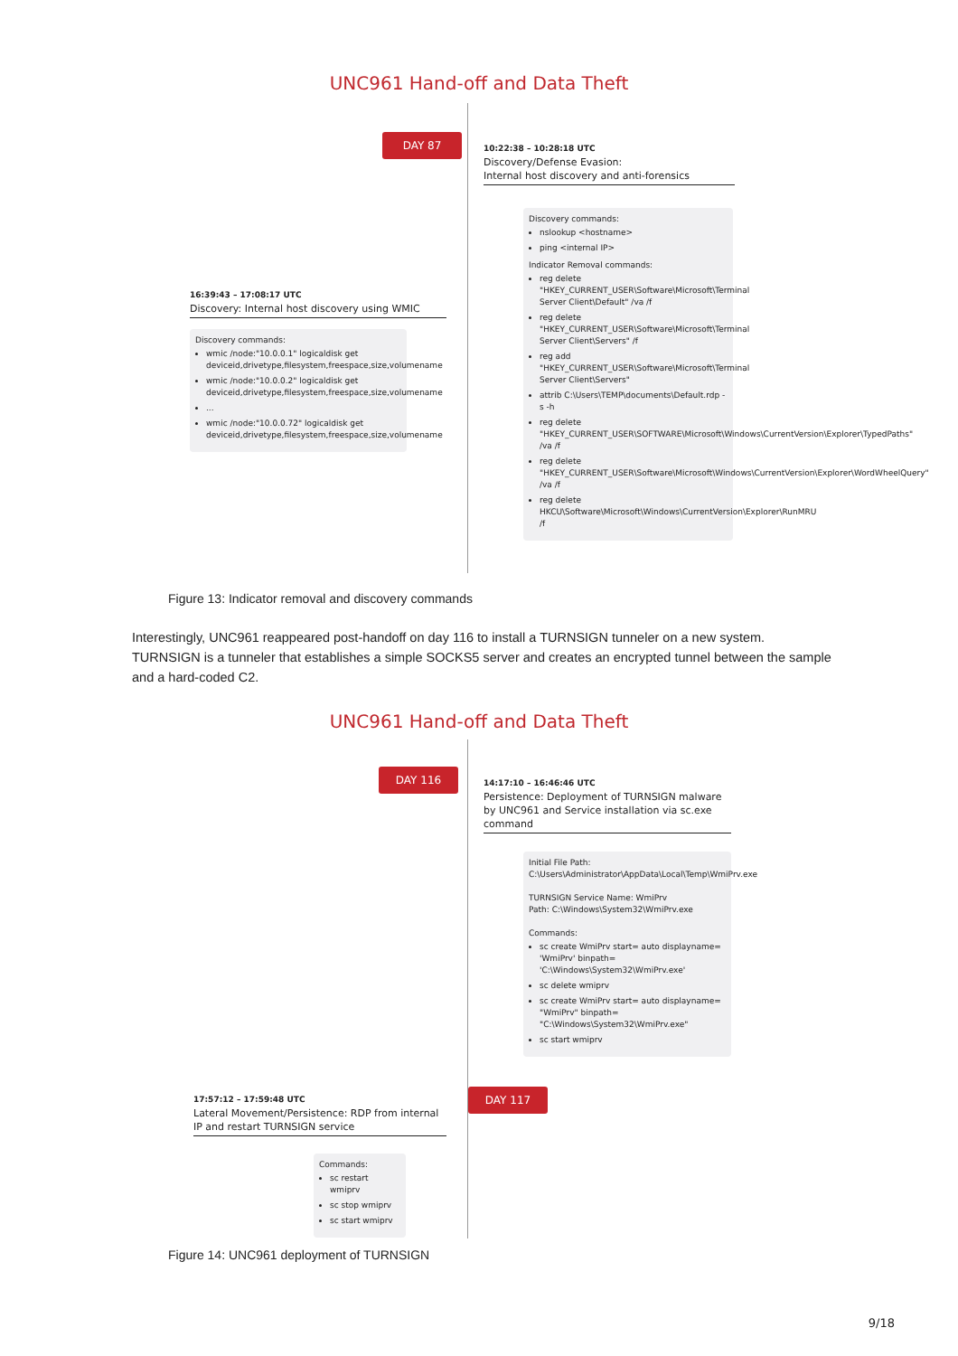UNC961 Hand-off and Data Theft
DAY 87
10:22:38 – 10:28:18 UTC
Discovery/Defense Evasion:
Internal host discovery and anti-forensics
Discovery commands:
nslookup <hostname>
ping <internal IP>
Indicator Removal commands:
reg delete "HKEY_CURRENT_USER\Software\Microsoft\Terminal Server Client\Default" /va /f
reg delete "HKEY_CURRENT_USER\Software\Microsoft\Terminal Server Client\Servers" /f
reg add "HKEY_CURRENT_USER\Software\Microsoft\Terminal Server Client\Servers"
attrib C:\Users\TEMP\documents\Default.rdp -s -h
reg delete "HKEY_CURRENT_USER\SOFTWARE\Microsoft\Windows\CurrentVersion\Explorer\TypedPaths" /va /f
reg delete "HKEY_CURRENT_USER\Software\Microsoft\Windows\CurrentVersion\Explorer\WordWheelQuery" /va /f
reg delete HKCU\Software\Microsoft\Windows\CurrentVersion\Explorer\RunMRU /f
16:39:43 – 17:08:17 UTC
Discovery: Internal host discovery using WMIC
Discovery commands:
wmic /node:"10.0.0.1" logicaldisk get deviceid,drivetype,filesystem,freespace,size,volumename
wmic /node:"10.0.0.2" logicaldisk get deviceid,drivetype,filesystem,freespace,size,volumename
...
wmic /node:"10.0.0.72" logicaldisk get deviceid,drivetype,filesystem,freespace,size,volumename
Figure 13: Indicator removal and discovery commands
Interestingly, UNC961 reappeared post-handoff on day 116 to install a TURNSIGN tunneler on a new system. TURNSIGN is a tunneler that establishes a simple SOCKS5 server and creates an encrypted tunnel between the sample and a hard-coded C2.
UNC961 Hand-off and Data Theft
DAY 116
14:17:10 – 16:46:46 UTC
Persistence: Deployment of TURNSIGN malware by UNC961 and Service installation via sc.exe command
Initial File Path: C:\Users\Administrator\AppData\Local\Temp\WmiPrv.exe
TURNSIGN Service Name: WmiPrv
Path: C:\Windows\System32\WmiPrv.exe
Commands:
sc create WmiPrv start= auto displayname= 'WmiPrv' binpath= 'C:\Windows\System32\WmiPrv.exe'
sc delete wmiprv
sc create WmiPrv start= auto displayname= "WmiPrv" binpath= "C:\Windows\System32\WmiPrv.exe"
sc start wmiprv
DAY 117
17:57:12 – 17:59:48 UTC
Lateral Movement/Persistence: RDP from internal IP and restart TURNSIGN service
Commands:
sc restart wmiprv
sc stop wmiprv
sc start wmiprv
Figure 14: UNC961 deployment of TURNSIGN
9/18